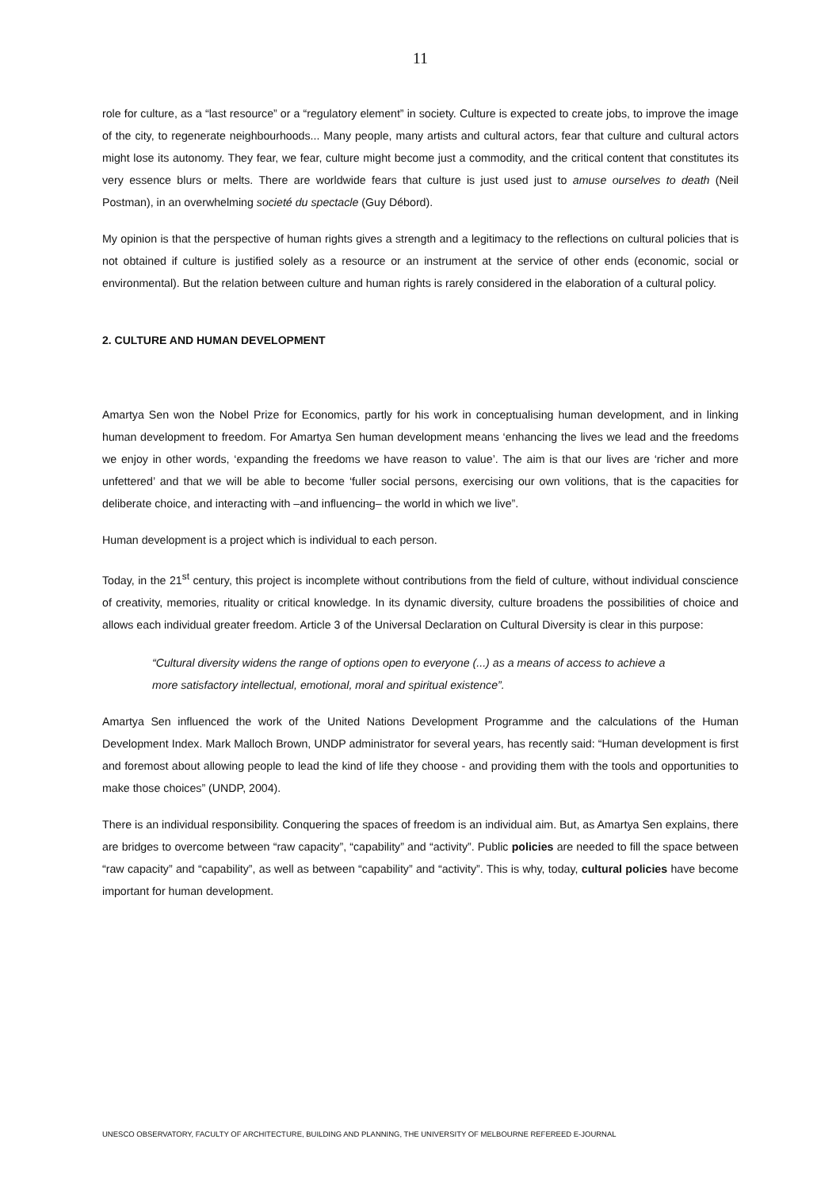11
role for culture, as a “last resource” or a “regulatory element” in society. Culture is expected to create jobs, to improve the image of the city, to regenerate neighbourhoods... Many people, many artists and cultural actors, fear that culture and cultural actors might lose its autonomy. They fear, we fear, culture might become just a commodity, and the critical content that constitutes its very essence blurs or melts. There are worldwide fears that culture is just used just to amuse ourselves to death (Neil Postman), in an overwhelming societé du spectacle (Guy Débord).
My opinion is that the perspective of human rights gives a strength and a legitimacy to the reflections on cultural policies that is not obtained if culture is justified solely as a resource or an instrument at the service of other ends (economic, social or environmental). But the relation between culture and human rights is rarely considered in the elaboration of a cultural policy.
2. CULTURE AND HUMAN DEVELOPMENT
Amartya Sen won the Nobel Prize for Economics, partly for his work in conceptualising human development, and in linking human development to freedom. For Amartya Sen human development means ‘enhancing the lives we lead and the freedoms we enjoy in other words, ‘expanding the freedoms we have reason to value’. The aim is that our lives are ‘richer and more unfettered’ and that we will be able to become ‘fuller social persons, exercising our own volitions, that is the capacities for deliberate choice, and interacting with –and influencing– the world in which we live”.
Human development is a project which is individual to each person.
Today, in the 21<sup>st</sup> century, this project is incomplete without contributions from the field of culture, without individual conscience of creativity, memories, rituality or critical knowledge. In its dynamic diversity, culture broadens the possibilities of choice and allows each individual greater freedom. Article 3 of the Universal Declaration on Cultural Diversity is clear in this purpose:
“Cultural diversity widens the range of options open to everyone (...) as a means of access to achieve a more satisfactory intellectual, emotional, moral and spiritual existence”.
Amartya Sen influenced the work of the United Nations Development Programme and the calculations of the Human Development Index. Mark Malloch Brown, UNDP administrator for several years, has recently said: “Human development is first and foremost about allowing people to lead the kind of life they choose - and providing them with the tools and opportunities to make those choices” (UNDP, 2004).
There is an individual responsibility. Conquering the spaces of freedom is an individual aim. But, as Amartya Sen explains, there are bridges to overcome between “raw capacity”, “capability” and “activity”. Public policies are needed to fill the space between “raw capacity” and “capability”, as well as between “capability” and “activity”. This is why, today, cultural policies have become important for human development.
UNESCO OBSERVATORY, FACULTY OF ARCHITECTURE, BUILDING AND PLANNING, THE UNIVERSITY OF MELBOURNE REFEREED E-JOURNAL